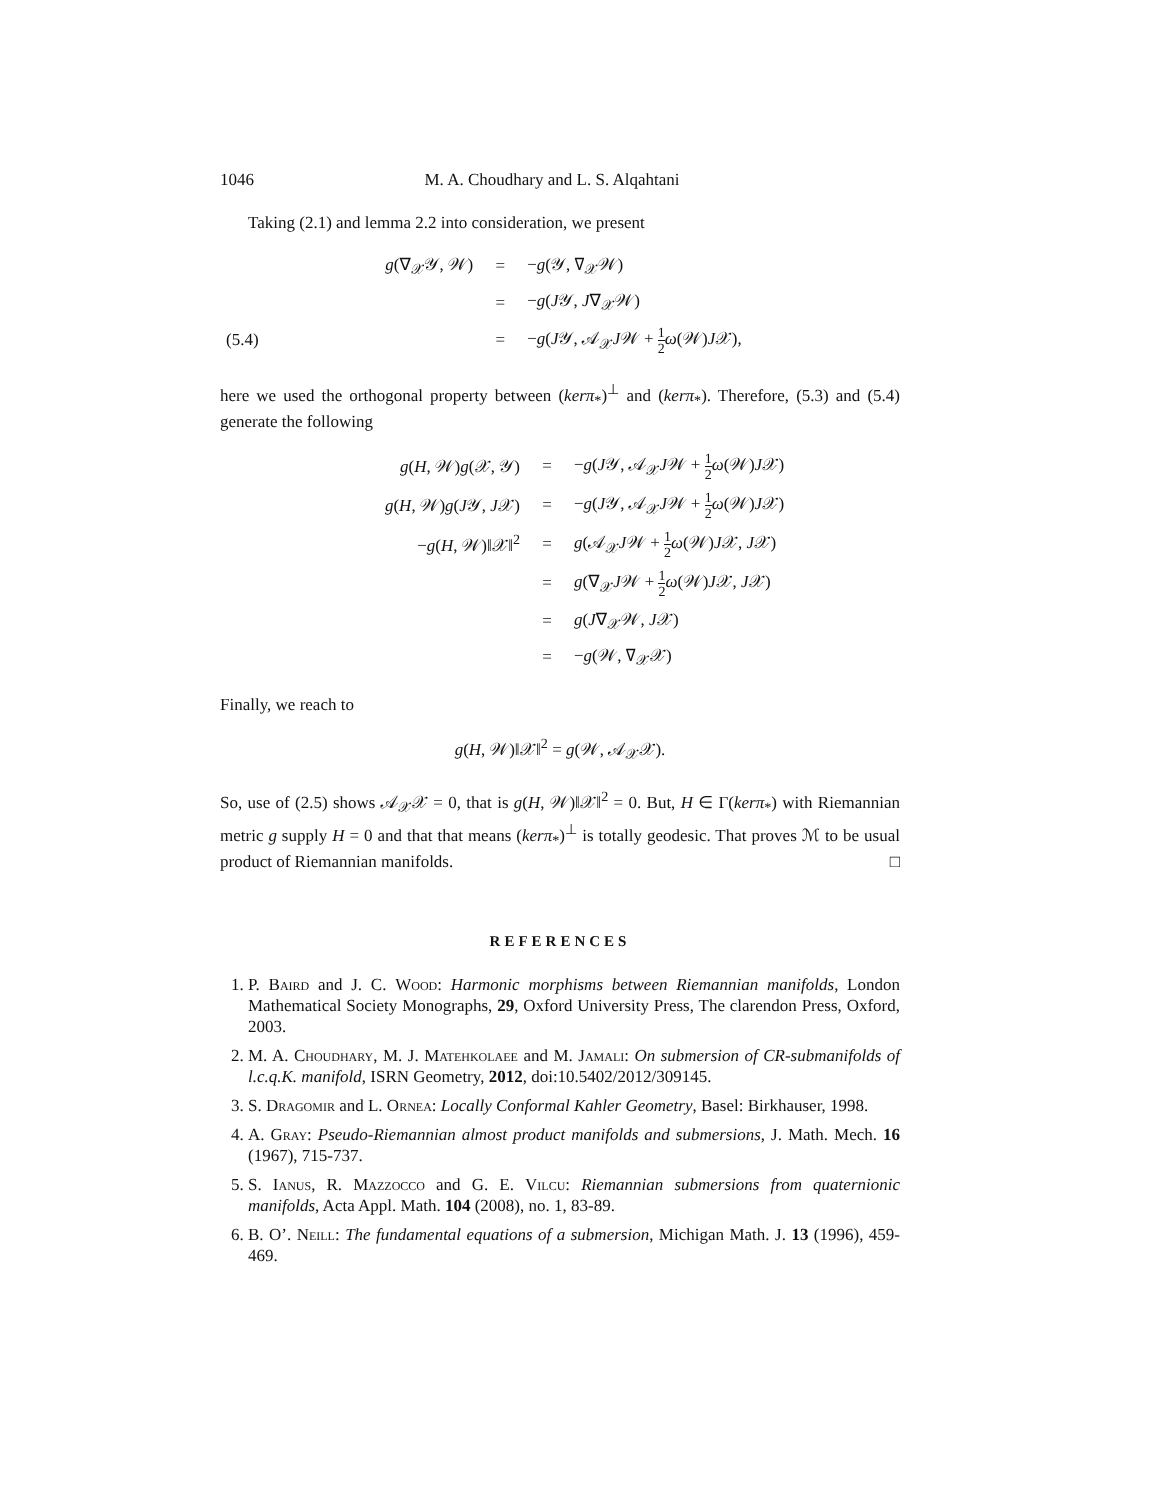1046 M. A. Choudhary and L. S. Alqahtani
Taking (2.1) and lemma 2.2 into consideration, we present
| | g (∇<sub>𝒳</sub>𝒴, 𝒲) | = | − g (𝒴, ∇<sub>𝒳</sub>𝒲) |
| | | = | − g ( J 𝒴, J ∇<sub>𝒳</sub>𝒲) |
| (5.4) | | = | − g ( J 𝒴, 𝒜<sub>𝒳</sub> J 𝒲 + 1 2 ω (𝒲) J 𝒳), |
here we used the orthogonal property between (kerπ<sub>*</sub>)<sup>⊥</sup> and (kerπ<sub>*</sub>). Therefore, (5.3) and (5.4) generate the following
| g ( H , 𝒲) g (𝒳, 𝒴) | = | − g ( J 𝒴, 𝒜<sub>𝒳</sub> J 𝒲 + 1 2 ω (𝒲) J 𝒳) |
| g ( H , 𝒲) g ( J 𝒴, J 𝒳) | = | − g ( J 𝒴, 𝒜<sub>𝒳</sub> J 𝒲 + 1 2 ω (𝒲) J 𝒳) |
| − g ( H , 𝒲)‖𝒳‖<sup>2</sup> | = | g (𝒜<sub>𝒳</sub> J 𝒲 + 1 2 ω (𝒲) J 𝒳, J 𝒳) |
| | = | g (∇<sub>𝒳</sub> J 𝒲 + 1 2 ω (𝒲) J 𝒳, J 𝒳) |
| | = | g ( J ∇<sub>𝒳</sub>𝒲, J 𝒳) |
| | = | − g (𝒲, ∇<sub>𝒳</sub>𝒳) |
Finally, we reach to
g(H, 𝒲)‖𝒳‖<sup>2</sup> = g(𝒲, 𝒜<sub>𝒳</sub>𝒳).
So, use of (2.5) shows 𝒜<sub>𝒳</sub>𝒳 = 0, that is g(H, 𝒲)‖𝒳‖<sup>2</sup> = 0. But, H ∈ Γ(kerπ<sub>*</sub>) with Riemannian metric g supply H = 0 and that that means (kerπ<sub>*</sub>)<sup>⊥</sup> is totally geodesic. That proves ℳ to be usual product of Riemannian manifolds. □
REFERENCES
1. P. Baird and J. C. Wood: Harmonic morphisms between Riemannian manifolds, London Mathematical Society Monographs, 29, Oxford University Press, The clarendon Press, Oxford, 2003.
2. M. A. Choudhary, M. J. Matehkolaee and M. Jamali: On submersion of CR-submanifolds of l.c.q.K. manifold, ISRN Geometry, 2012, doi:10.5402/2012/309145.
3. S. Dragomir and L. Ornea: Locally Conformal Kahler Geometry, Basel: Birkhauser, 1998.
4. A. Gray: Pseudo-Riemannian almost product manifolds and submersions, J. Math. Mech. 16 (1967), 715-737.
5. S. Ianus, R. Mazzocco and G. E. Vilcu: Riemannian submersions from quaternionic manifolds, Acta Appl. Math. 104 (2008), no. 1, 83-89.
6. B. O’. Neill: The fundamental equations of a submersion, Michigan Math. J. 13 (1996), 459-469.